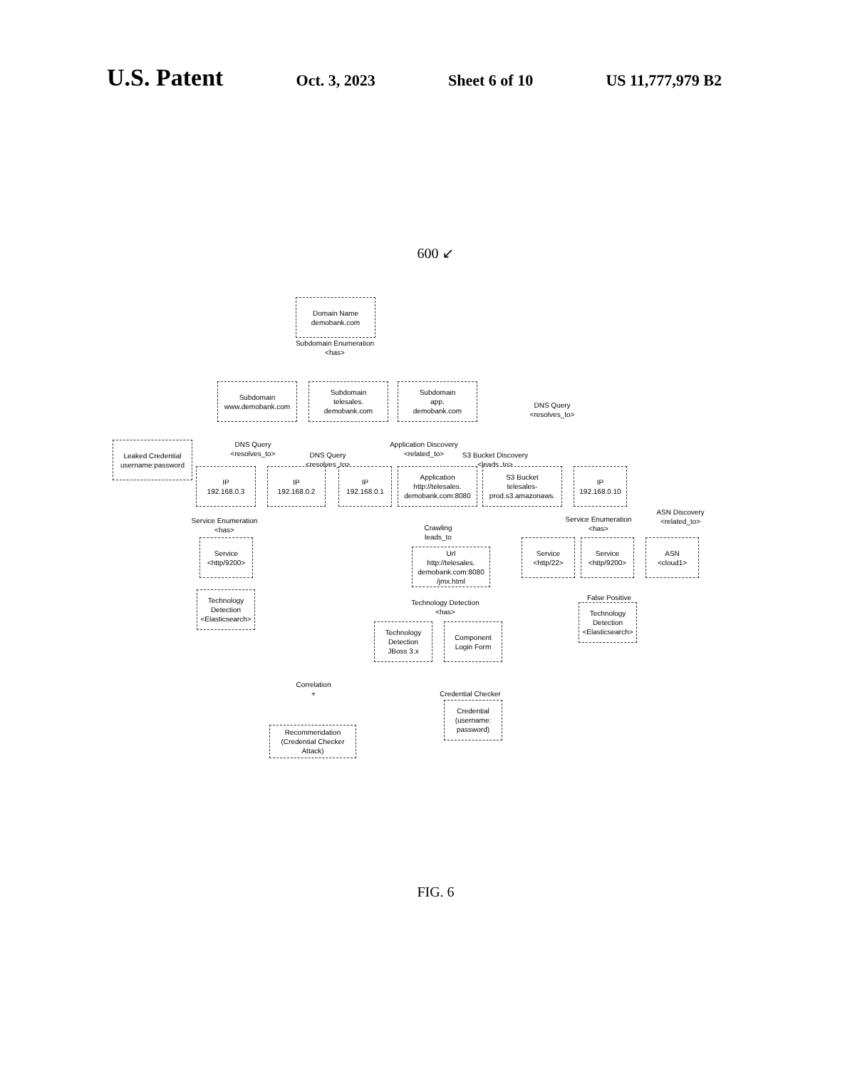U.S. Patent Oct. 3, 2023 Sheet 6 of 10 US 11,777,979 B2
600 ↙
Domain Name
demobank.com
Subdomain Enumeration
<has>
Leaked Credential
username:password
Subdomain
www.demobank.com
Subdomain
telesales.
demobank.com
Subdomain
app.
demobank.com
DNS Query
<resolves_to>
DNS Query
<resolves_to>
DNS Query
<resolves_to>
Application Discovery
<related_to>
S3 Bucket Discovery
<leads_to>
IP
192.168.0.3
IP
192.168.0.2
IP
192.168.0.1
Application
http://telesales.
demobank.com:8080
S3 Bucket
telesales-
prod.s3.amazonaws.
IP
192.168.0.10
ASN Discovery
<related_to>
Service Enumeration
<has>
Crawling
leads_to
Service Enumeration
<has>
Service
<http/9200>
Url
http://telesales.
demobank.com:8080
/jmx.html
Service
<http/22>
Service
<http/9200>
ASN
<cloud1>
Technology
Detection
<Elasticsearch>
Technology Detection
<has>
False Positive
Technology
Detection
<Elasticsearch>
Technology
Detection
JBoss 3.x
Component
Login Form
Correlation
+
Credential Checker
Credential
(username:
password)
Recommendation
(Credential Checker
Attack)
FIG. 6